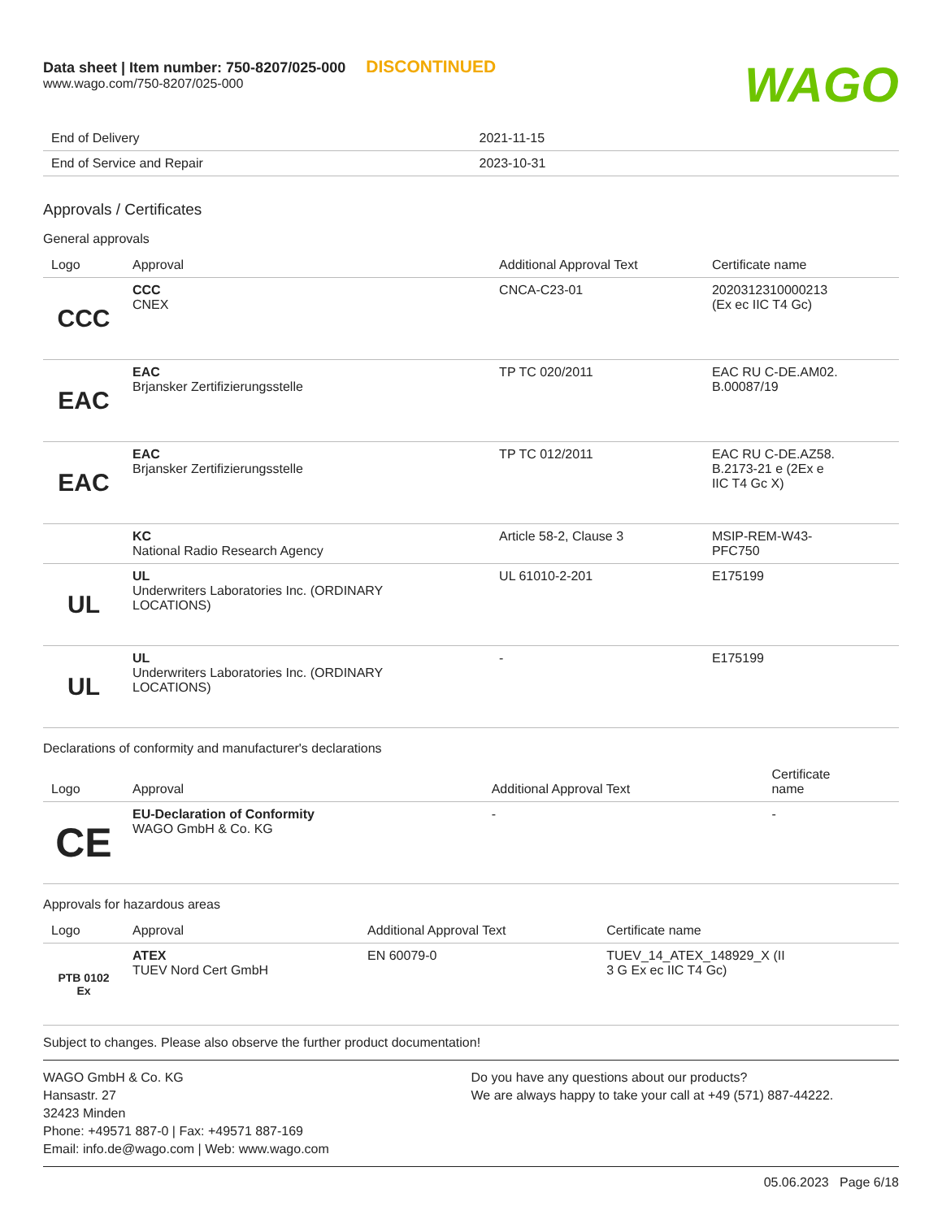Data sheet | Item number: 750-8207/025-000 DISCONTINUED
www.wago.com/750-8207/025-000
WAGO
| End of Delivery | 2021-11-15 |
| End of Service and Repair | 2023-10-31 |
Approvals / Certificates
General approvals
| Logo | Approval | Additional Approval Text | Certificate name |
| --- | --- | --- | --- |
| CCC | CCC CNEX | CNCA-C23-01 | 2020312310000213 (Ex ec IIC T4 Gc) |
| EAC | EAC Brjansker Zertifizierungsstelle | TP TC 020/2011 | EAC RU C-DE.AM02. B.00087/19 |
| EAC | EAC Brjansker Zertifizierungsstelle | TP TC 012/2011 | EAC RU C-DE.AZ58. B.2173-21 e (2Ex e IIC T4 Gc X) |
| | KC National Radio Research Agency | Article 58-2, Clause 3 | MSIP-REM-W43- PFC750 |
| UL | UL Underwriters Laboratories Inc. (ORDINARY LOCATIONS) | UL 61010-2-201 | E175199 |
| UL | UL Underwriters Laboratories Inc. (ORDINARY LOCATIONS) | - | E175199 |
Declarations of conformity and manufacturer's declarations
| Logo | Approval | Additional Approval Text | Certificate name |
| --- | --- | --- | --- |
| CE | EU-Declaration of Conformity WAGO GmbH & Co. KG | - | - |
Approvals for hazardous areas
| Logo | Approval | Additional Approval Text | Certificate name |
| --- | --- | --- | --- |
| PTB 0102 Ex | ATEX TUEV Nord Cert GmbH | EN 60079-0 | TUEV_14_ATEX_148929_X (II 3 G Ex ec IIC T4 Gc) |
Subject to changes. Please also observe the further product documentation!
WAGO GmbH & Co. KG
Hansastr. 27
32423 Minden
Phone: +49571 887-0 | Fax: +49571 887-169
Email: info.de@wago.com | Web: www.wago.com
Do you have any questions about our products?
We are always happy to take your call at +49 (571) 887-44222.
05.06.2023 Page 6/18